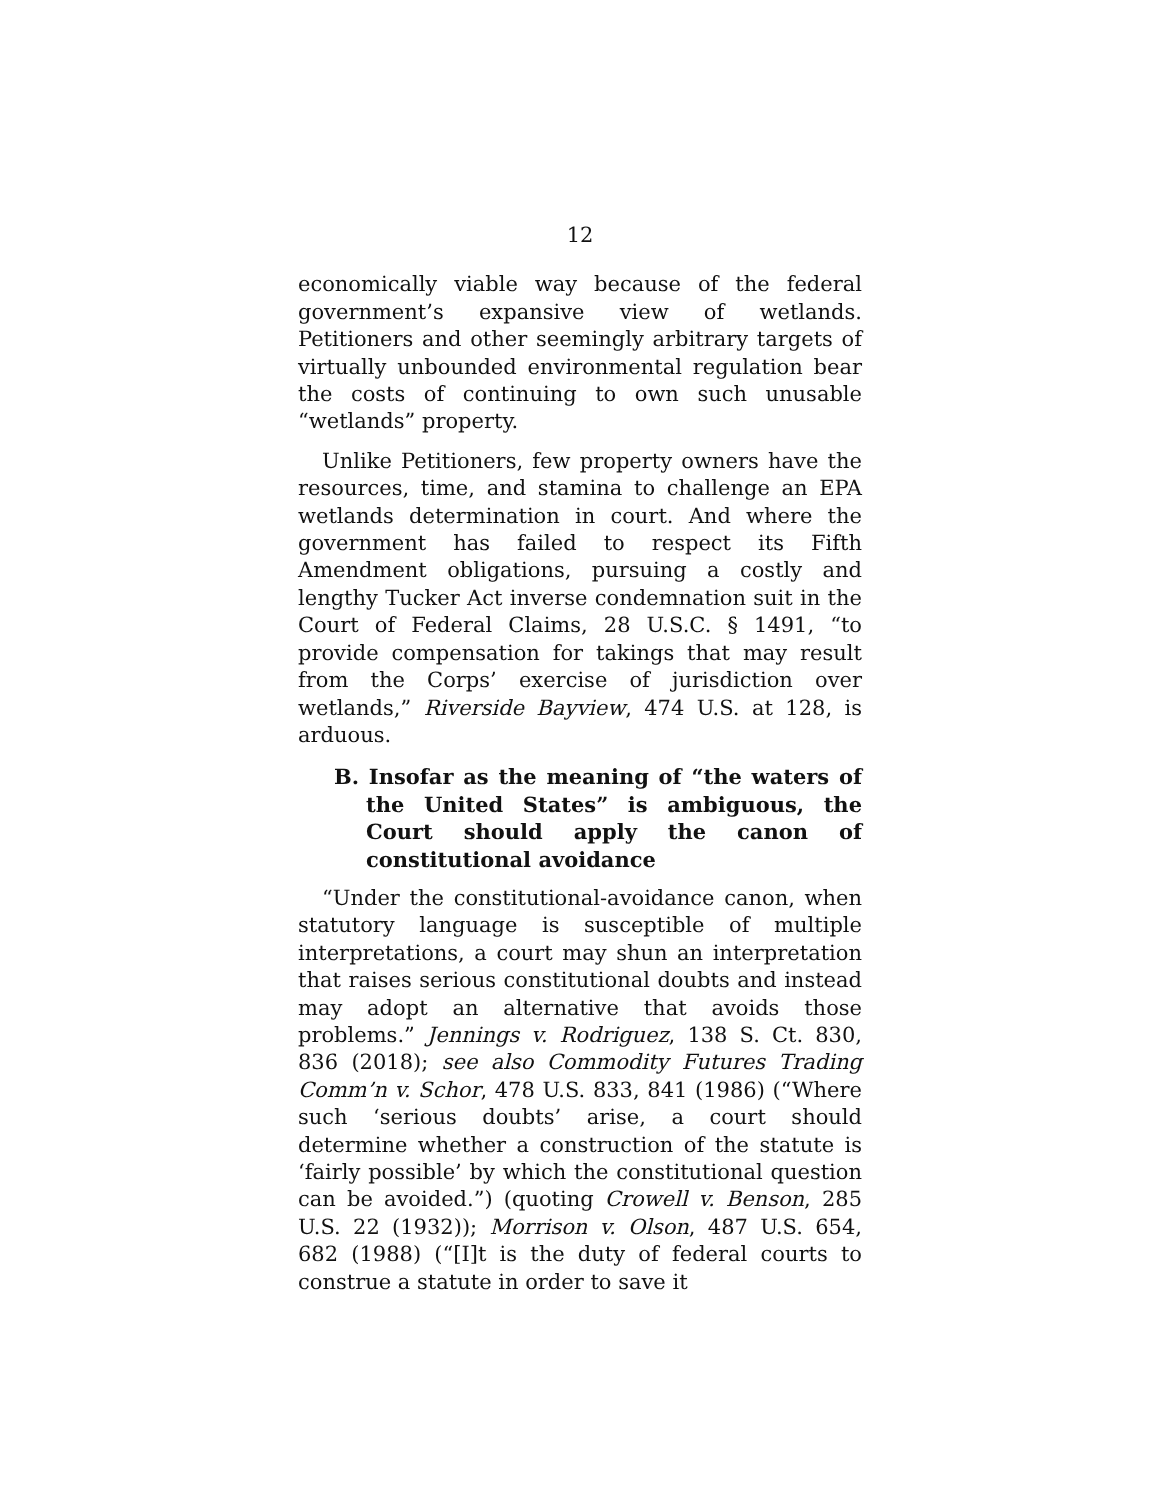12
economically viable way because of the federal government’s expansive view of wetlands. Petitioners and other seemingly arbitrary targets of virtually unbounded environmental regulation bear the costs of continuing to own such unusable “wetlands” property.
Unlike Petitioners, few property owners have the resources, time, and stamina to challenge an EPA wetlands determination in court. And where the government has failed to respect its Fifth Amendment obligations, pursuing a costly and lengthy Tucker Act inverse condemnation suit in the Court of Federal Claims, 28 U.S.C. § 1491, “to provide compensation for takings that may result from the Corps’ exercise of jurisdiction over wetlands,” Riverside Bayview, 474 U.S. at 128, is arduous.
B. Insofar as the meaning of “the waters of the United States” is ambiguous, the Court should apply the canon of constitutional avoidance
“Under the constitutional-avoidance canon, when statutory language is susceptible of multiple interpretations, a court may shun an interpretation that raises serious constitutional doubts and instead may adopt an alternative that avoids those problems.” Jennings v. Rodriguez, 138 S. Ct. 830, 836 (2018); see also Commodity Futures Trading Comm’n v. Schor, 478 U.S. 833, 841 (1986) (“Where such ‘serious doubts’ arise, a court should determine whether a construction of the statute is ‘fairly possible’ by which the constitutional question can be avoided.”) (quoting Crowell v. Benson, 285 U.S. 22 (1932)); Morrison v. Olson, 487 U.S. 654, 682 (1988) (“[I]t is the duty of federal courts to construe a statute in order to save it